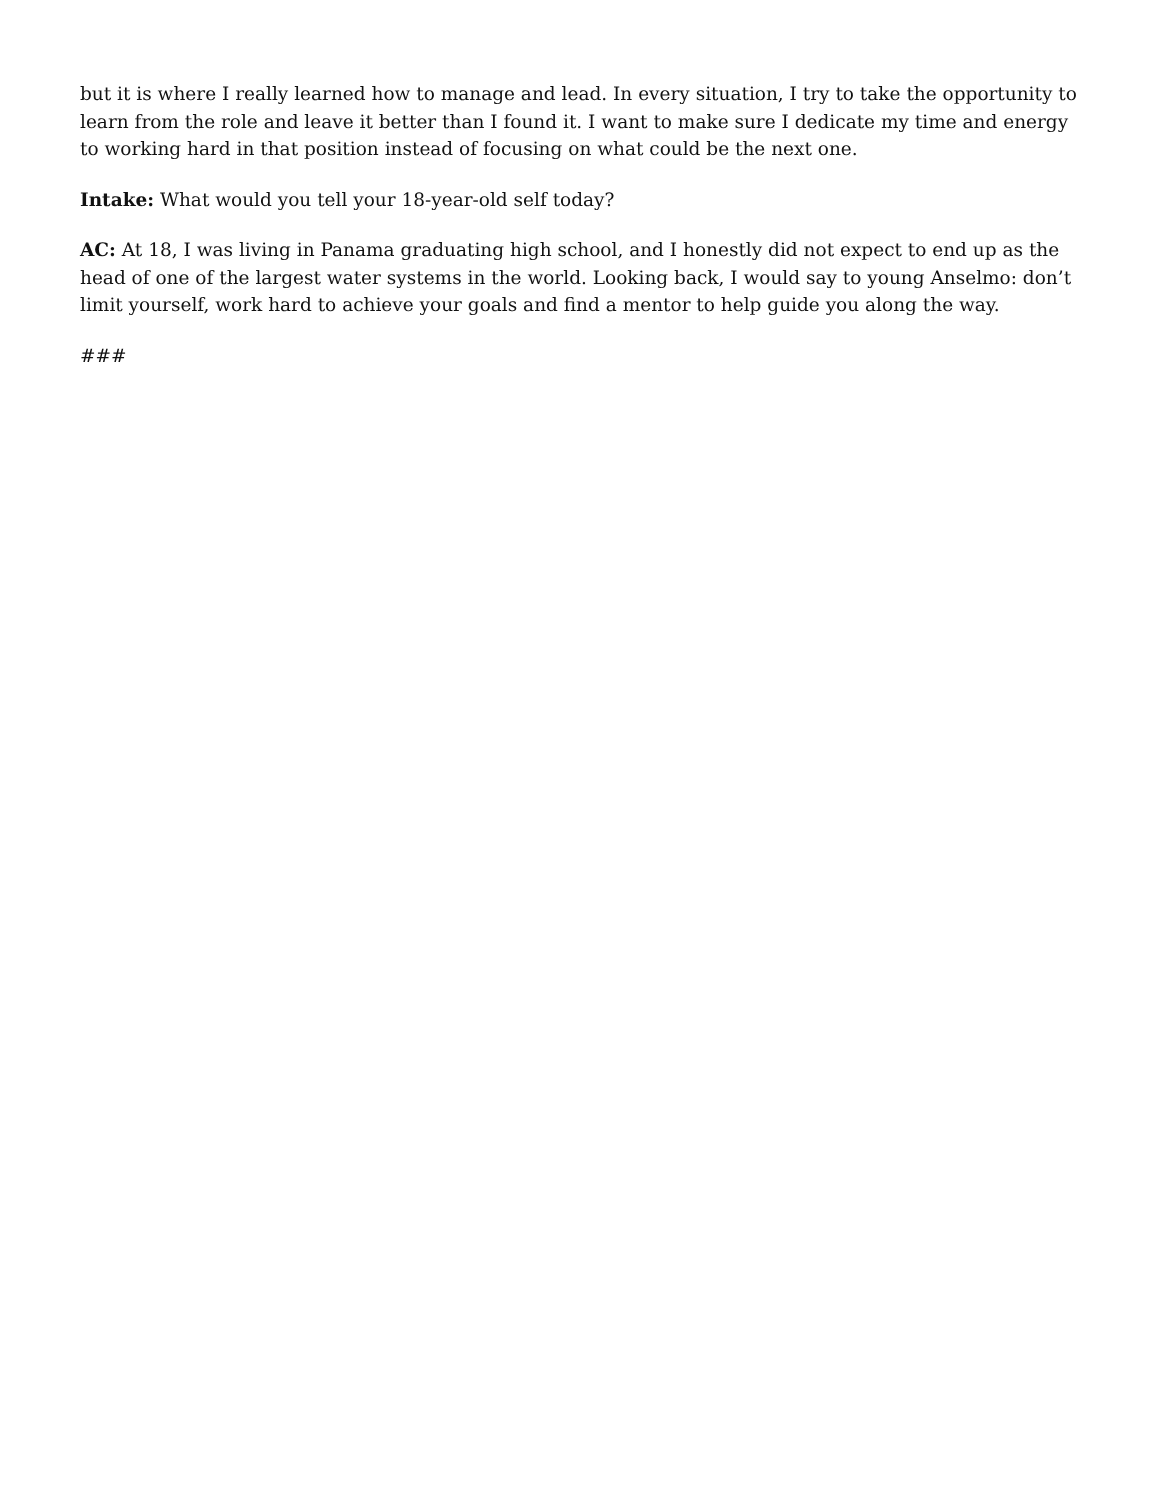but it is where I really learned how to manage and lead. In every situation, I try to take the opportunity to learn from the role and leave it better than I found it. I want to make sure I dedicate my time and energy to working hard in that position instead of focusing on what could be the next one.
Intake: What would you tell your 18-year-old self today?
AC: At 18, I was living in Panama graduating high school, and I honestly did not expect to end up as the head of one of the largest water systems in the world. Looking back, I would say to young Anselmo: don’t limit yourself, work hard to achieve your goals and find a mentor to help guide you along the way.
###